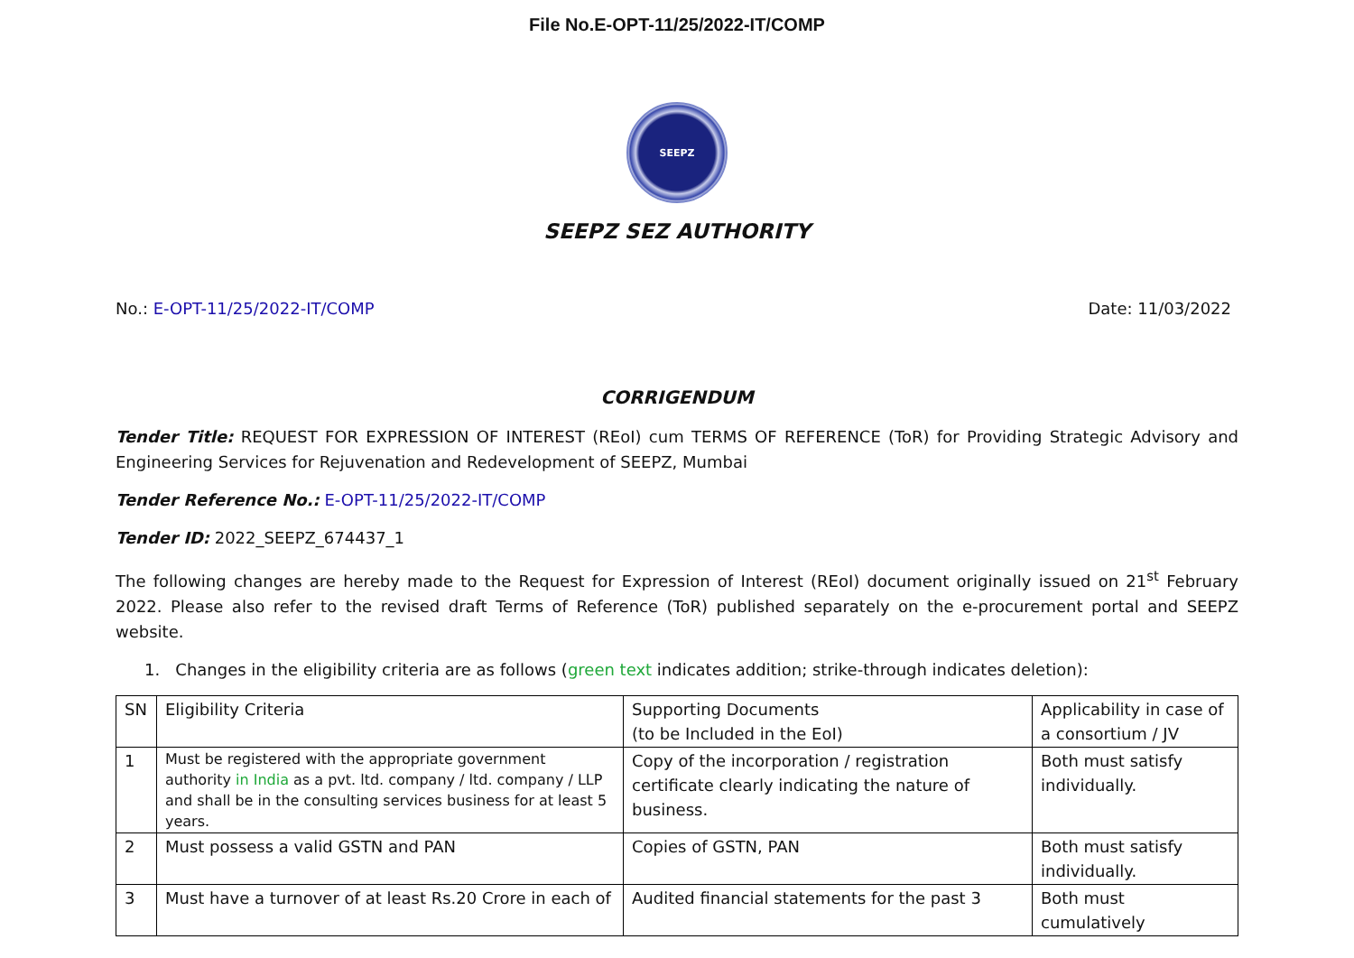File No.E-OPT-11/25/2022-IT/COMP
SEEPZ
SEEPZ SEZ AUTHORITY
No.: E-OPT-11/25/2022-IT/COMP Date: 11/03/2022
CORRIGENDUM
Tender Title: REQUEST FOR EXPRESSION OF INTEREST (REoI) cum TERMS OF REFERENCE (ToR) for Providing Strategic Advisory and Engineering Services for Rejuvenation and Redevelopment of SEEPZ, Mumbai
Tender Reference No.: E-OPT-11/25/2022-IT/COMP
Tender ID: 2022_SEEPZ_674437_1
The following changes are hereby made to the Request for Expression of Interest (REoI) document originally issued on 21<sup>st</sup> February 2022. Please also refer to the revised draft Terms of Reference (ToR) published separately on the e-procurement portal and SEEPZ website.
1. Changes in the eligibility criteria are as follows (green text indicates addition; strike-through indicates deletion):
| SN | Eligibility Criteria | Supporting Documents (to be Included in the EoI) | Applicability in case of a consortium / JV |
| 1 | Must be registered with the appropriate government authority in India as a pvt. ltd. company / ltd. company / LLP and shall be in the consulting services business for at least 5 years. | Copy of the incorporation / registration certificate clearly indicating the nature of business. | Both must satisfy individually. |
| 2 | Must possess a valid GSTN and PAN | Copies of GSTN, PAN | Both must satisfy individually. |
| 3 | Must have a turnover of at least Rs.20 Crore in each of | Audited financial statements for the past 3 | Both must cumulatively |